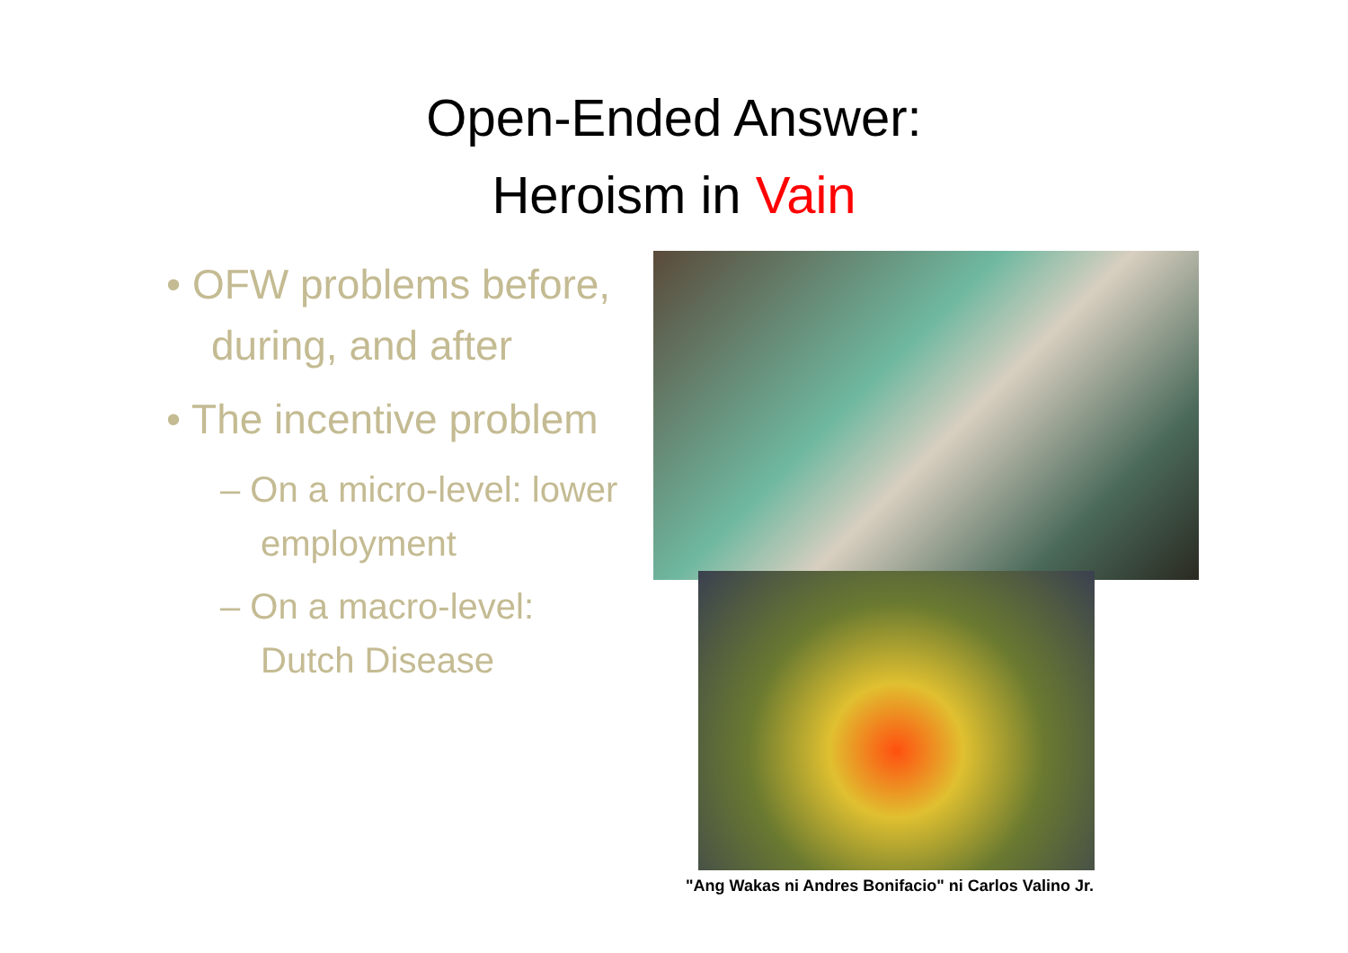Open-Ended Answer:
Heroism in Vain
• OFW problems before, during, and after
• The incentive problem
– On a micro-level: lower employment
– On a macro-level: Dutch Disease
"Ang Wakas ni Andres Bonifacio" ni Carlos Valino Jr.